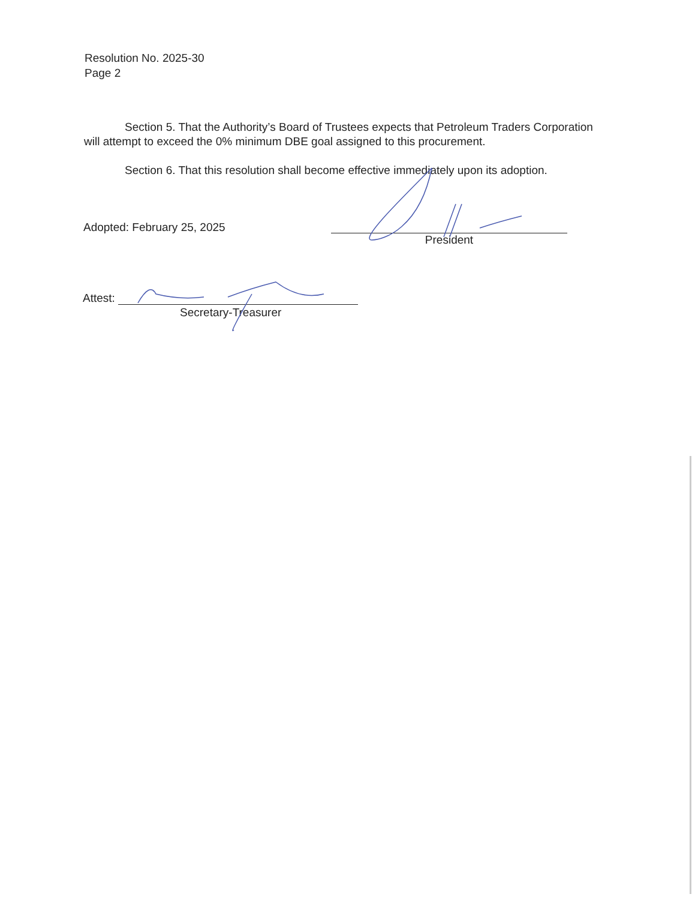Resolution No. 2025-30
Page 2
Section 5. That the Authority’s Board of Trustees expects that Petroleum Traders Corporation will attempt to exceed the 0% minimum DBE goal assigned to this procurement.
Section 6. That this resolution shall become effective immediately upon its adoption.
Adopted: February 25, 2025
President
Attest:
Secretary-Treasurer